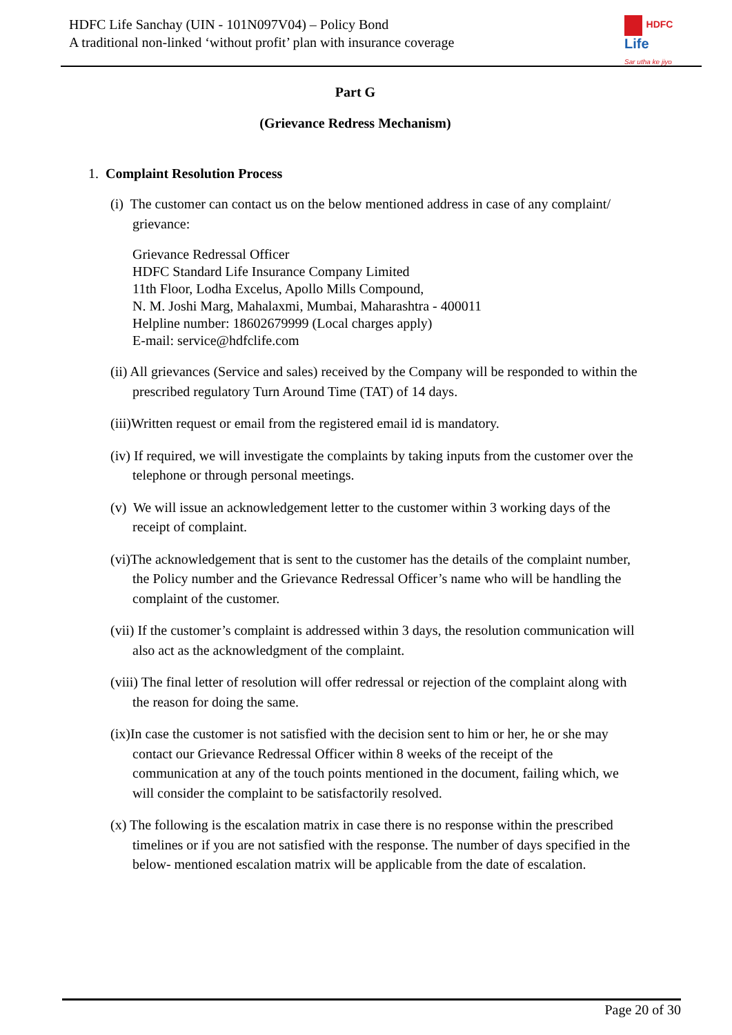HDFC Life Sanchay (UIN - 101N097V04) – Policy Bond
A traditional non-linked ‘without profit’ plan with insurance coverage
HDFC
Life
Sar utha ke jiyo
Part G
(Grievance Redress Mechanism)
1. Complaint Resolution Process
(i) The customer can contact us on the below mentioned address in case of any complaint/ grievance:
Grievance Redressal Officer
HDFC Standard Life Insurance Company Limited
11th Floor, Lodha Excelus, Apollo Mills Compound,
N. M. Joshi Marg, Mahalaxmi, Mumbai, Maharashtra - 400011
Helpline number: 18602679999 (Local charges apply)
E-mail: service@hdfclife.com
(ii) All grievances (Service and sales) received by the Company will be responded to within the prescribed regulatory Turn Around Time (TAT) of 14 days.
(iii)Written request or email from the registered email id is mandatory.
(iv) If required, we will investigate the complaints by taking inputs from the customer over the telephone or through personal meetings.
(v) We will issue an acknowledgement letter to the customer within 3 working days of the receipt of complaint.
(vi)The acknowledgement that is sent to the customer has the details of the complaint number, the Policy number and the Grievance Redressal Officer’s name who will be handling the complaint of the customer.
(vii) If the customer’s complaint is addressed within 3 days, the resolution communication will also act as the acknowledgment of the complaint.
(viii) The final letter of resolution will offer redressal or rejection of the complaint along with the reason for doing the same.
(ix)In case the customer is not satisfied with the decision sent to him or her, he or she may contact our Grievance Redressal Officer within 8 weeks of the receipt of the communication at any of the touch points mentioned in the document, failing which, we will consider the complaint to be satisfactorily resolved.
(x) The following is the escalation matrix in case there is no response within the prescribed timelines or if you are not satisfied with the response. The number of days specified in the below- mentioned escalation matrix will be applicable from the date of escalation.
Page 20 of 30